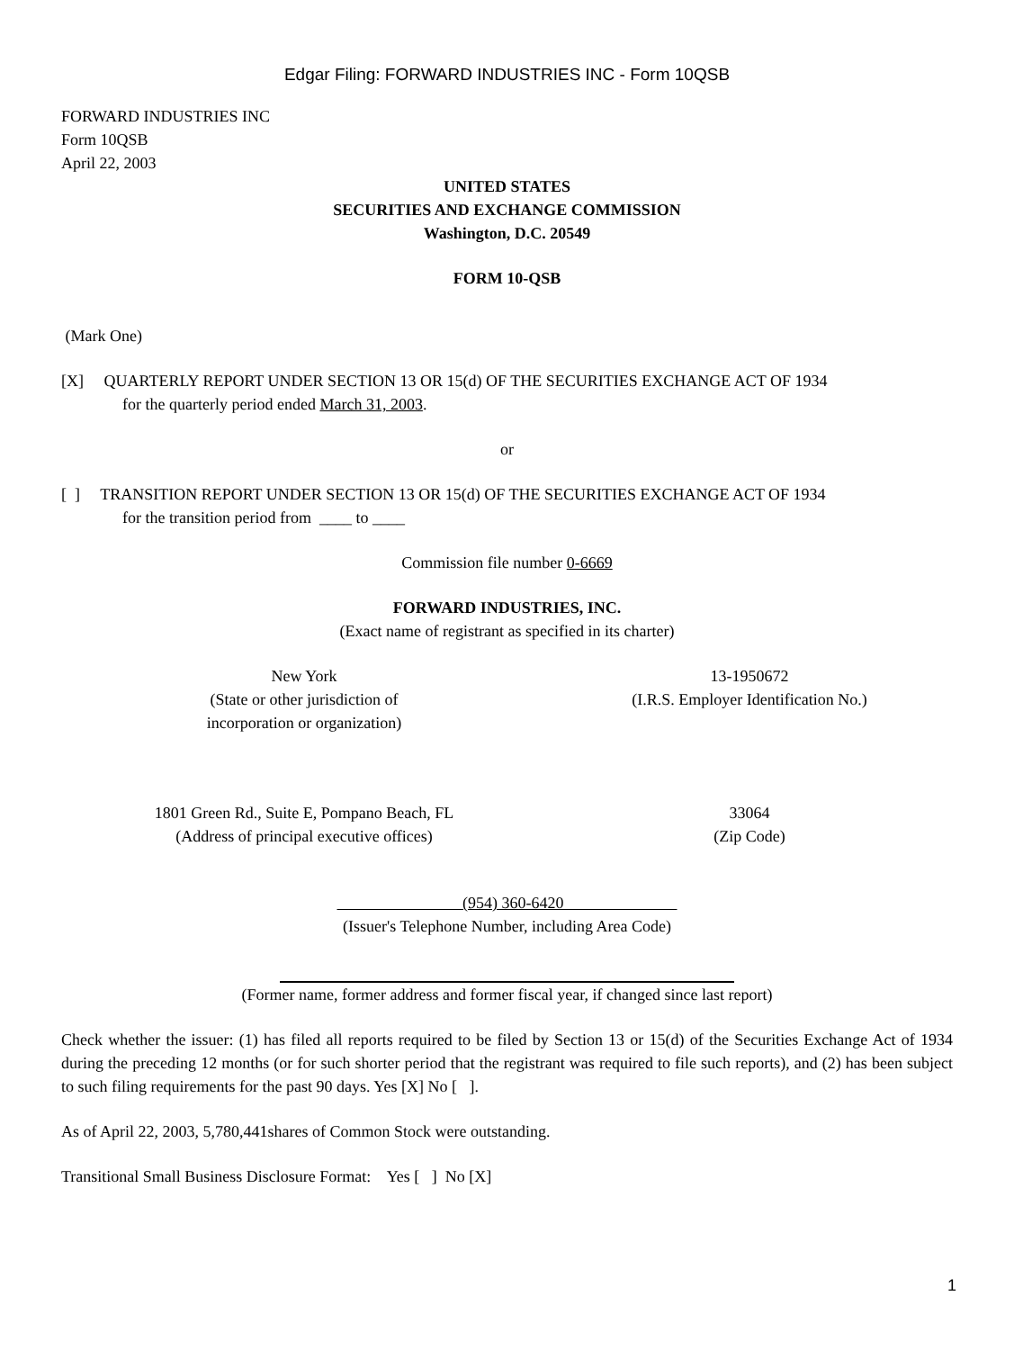Edgar Filing: FORWARD INDUSTRIES INC - Form 10QSB
FORWARD INDUSTRIES INC
Form 10QSB
April 22, 2003
UNITED STATES
SECURITIES AND EXCHANGE COMMISSION
Washington, D.C. 20549
FORM 10-QSB
(Mark One)
[X] QUARTERLY REPORT UNDER SECTION 13 OR 15(d) OF THE SECURITIES EXCHANGE ACT OF 1934
for the quarterly period ended March 31, 2003.
or
[ ] TRANSITION REPORT UNDER SECTION 13 OR 15(d) OF THE SECURITIES EXCHANGE ACT OF 1934
for the transition period from ____ to ____
Commission file number 0-6669
FORWARD INDUSTRIES, INC.
(Exact name of registrant as specified in its charter)
New York
(State or other jurisdiction of
incorporation or organization)
13-1950672
(I.R.S. Employer Identification No.)
1801 Green Rd., Suite E, Pompano Beach, FL
(Address of principal executive offices)
33064
(Zip Code)
(954) 360-6420
(Issuer's Telephone Number, including Area Code)
(Former name, former address and former fiscal year, if changed since last report)
Check whether the issuer: (1) has filed all reports required to be filed by Section 13 or 15(d) of the Securities Exchange Act of 1934 during the preceding 12 months (or for such shorter period that the registrant was required to file such reports), and (2) has been subject to such filing requirements for the past 90 days. Yes [X] No [ ].
As of April 22, 2003, 5,780,441shares of Common Stock were outstanding.
Transitional Small Business Disclosure Format: Yes [ ] No [X]
1